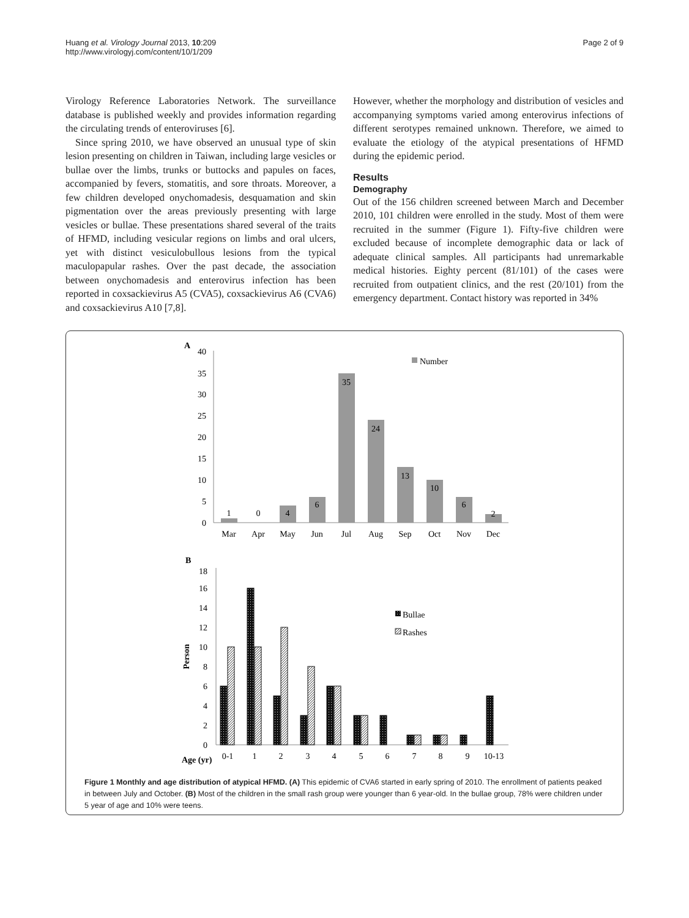Huang et al. Virology Journal 2013, 10:209
http://www.virologyj.com/content/10/1/209
Page 2 of 9
Virology Reference Laboratories Network. The surveillance database is published weekly and provides information regarding the circulating trends of enteroviruses [6].
Since spring 2010, we have observed an unusual type of skin lesion presenting on children in Taiwan, including large vesicles or bullae over the limbs, trunks or buttocks and papules on faces, accompanied by fevers, stomatitis, and sore throats. Moreover, a few children developed onychomadesis, desquamation and skin pigmentation over the areas previously presenting with large vesicles or bullae. These presentations shared several of the traits of HFMD, including vesicular regions on limbs and oral ulcers, yet with distinct vesiculobullous lesions from the typical maculopapular rashes. Over the past decade, the association between onychomadesis and enterovirus infection has been reported in coxsackievirus A5 (CVA5), coxsackievirus A6 (CVA6) and coxsackievirus A10 [7,8].
However, whether the morphology and distribution of vesicles and accompanying symptoms varied among enterovirus infections of different serotypes remained unknown. Therefore, we aimed to evaluate the etiology of the atypical presentations of HFMD during the epidemic period.
Results
Demography
Out of the 156 children screened between March and December 2010, 101 children were enrolled in the study. Most of them were recruited in the summer (Figure 1). Fifty-five children were excluded because of incomplete demographic data or lack of adequate clinical samples. All participants had unremarkable medical histories. Eighty percent (81/101) of the cases were recruited from outpatient clinics, and the rest (20/101) from the emergency department. Contact history was reported in 34%
A
40
35
30
25
20
15
10
5
0
Number
1
0
4
6
35
24
13
10
6
2
Mar
Apr
May
Jun
Jul
Aug
Sep
Oct
Nov
Dec
B
18
16
14
12
10
8
6
4
2
0
Person
Bullae
Rashes
Age (yr)
0-1
1
2
3
4
5
6
7
8
9
10-13
Figure 1 Monthly and age distribution of atypical HFMD. (A) This epidemic of CVA6 started in early spring of 2010. The enrollment of patients peaked in between July and October. (B) Most of the children in the small rash group were younger than 6 year-old. In the bullae group, 78% were children under 5 year of age and 10% were teens.